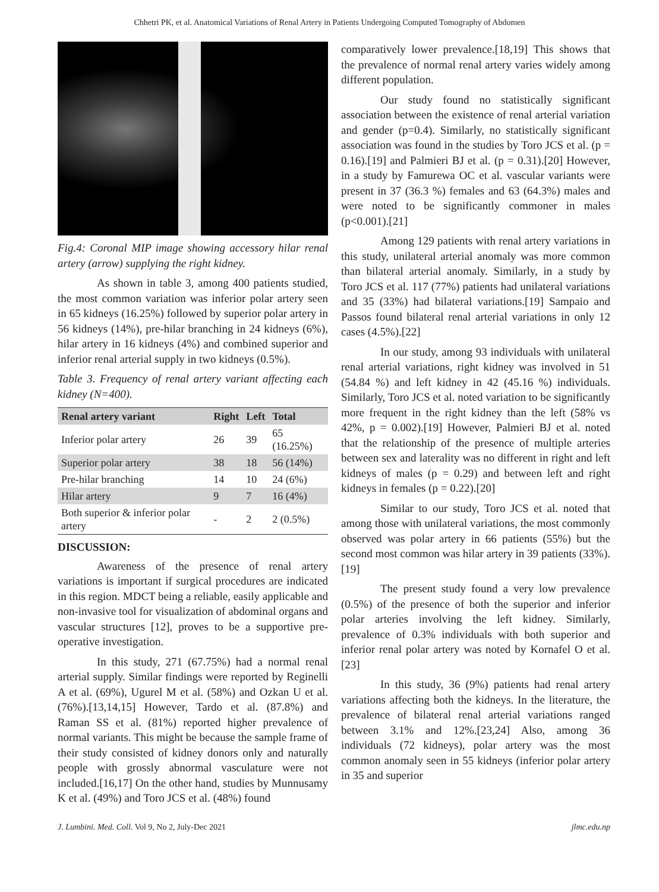Chhetri PK, et al. Anatomical Variations of Renal Artery in Patients Undergoing Computed Tomography of Abdomen
Fig.4: Coronal MIP image showing accessory hilar renal artery (arrow) supplying the right kidney.
As shown in table 3, among 400 patients studied, the most common variation was inferior polar artery seen in 65 kidneys (16.25%) followed by superior polar artery in 56 kidneys (14%), pre-hilar branching in 24 kidneys (6%), hilar artery in 16 kidneys (4%) and combined superior and inferior renal arterial supply in two kidneys (0.5%).
Table 3. Frequency of renal artery variant affecting each kidney (N=400).
| Renal artery variant | Right | Left | Total |
| --- | --- | --- | --- |
| Inferior polar artery | 26 | 39 | 65 (16.25%) |
| Superior polar artery | 38 | 18 | 56 (14%) |
| Pre-hilar branching | 14 | 10 | 24 (6%) |
| Hilar artery | 9 | 7 | 16 (4%) |
| Both superior & inferior polar artery | - | 2 | 2 (0.5%) |
DISCUSSION:
Awareness of the presence of renal artery variations is important if surgical procedures are indicated in this region. MDCT being a reliable, easily applicable and non-invasive tool for visualization of abdominal organs and vascular structures [12], proves to be a supportive pre-operative investigation.
In this study, 271 (67.75%) had a normal renal arterial supply. Similar findings were reported by Reginelli A et al. (69%), Ugurel M et al. (58%) and Ozkan U et al. (76%).[13,14,15] However, Tardo et al. (87.8%) and Raman SS et al. (81%) reported higher prevalence of normal variants. This might be because the sample frame of their study consisted of kidney donors only and naturally people with grossly abnormal vasculature were not included.[16,17] On the other hand, studies by Munnusamy K et al. (49%) and Toro JCS et al. (48%) found
comparatively lower prevalence.[18,19] This shows that the prevalence of normal renal artery varies widely among different population.
Our study found no statistically significant association between the existence of renal arterial variation and gender (p=0.4). Similarly, no statistically significant association was found in the studies by Toro JCS et al. (p = 0.16).[19] and Palmieri BJ et al. (p = 0.31).[20] However, in a study by Famurewa OC et al. vascular variants were present in 37 (36.3 %) females and 63 (64.3%) males and were noted to be significantly commoner in males (p<0.001).[21]
Among 129 patients with renal artery variations in this study, unilateral arterial anomaly was more common than bilateral arterial anomaly. Similarly, in a study by Toro JCS et al. 117 (77%) patients had unilateral variations and 35 (33%) had bilateral variations.[19] Sampaio and Passos found bilateral renal arterial variations in only 12 cases (4.5%).[22]
In our study, among 93 individuals with unilateral renal arterial variations, right kidney was involved in 51 (54.84 %) and left kidney in 42 (45.16 %) individuals. Similarly, Toro JCS et al. noted variation to be significantly more frequent in the right kidney than the left (58% vs 42%, p = 0.002).[19] However, Palmieri BJ et al. noted that the relationship of the presence of multiple arteries between sex and laterality was no different in right and left kidneys of males (p = 0.29) and between left and right kidneys in females (p = 0.22).[20]
Similar to our study, Toro JCS et al. noted that among those with unilateral variations, the most commonly observed was polar artery in 66 patients (55%) but the second most common was hilar artery in 39 patients (33%).[19]
The present study found a very low prevalence (0.5%) of the presence of both the superior and inferior polar arteries involving the left kidney. Similarly, prevalence of 0.3% individuals with both superior and inferior renal polar artery was noted by Kornafel O et al.[23]
In this study, 36 (9%) patients had renal artery variations affecting both the kidneys. In the literature, the prevalence of bilateral renal arterial variations ranged between 3.1% and 12%.[23,24] Also, among 36 individuals (72 kidneys), polar artery was the most common anomaly seen in 55 kidneys (inferior polar artery in 35 and superior
J. Lumbini. Med. Coll. Vol 9, No 2, July-Dec 2021 jlmc.edu.np